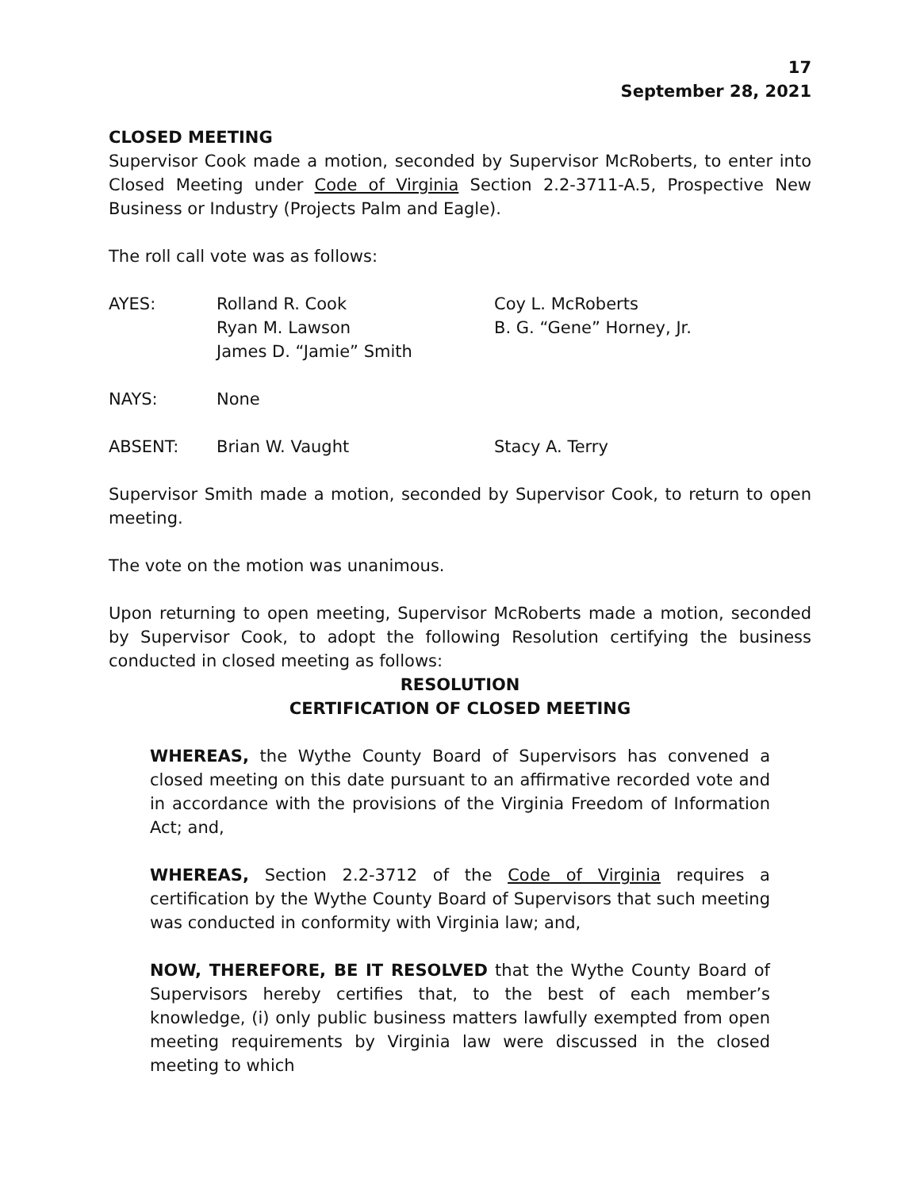17
September 28, 2021
CLOSED MEETING
Supervisor Cook made a motion, seconded by Supervisor McRoberts, to enter into Closed Meeting under Code of Virginia Section 2.2-3711-A.5, Prospective New Business or Industry (Projects Palm and Eagle).
The roll call vote was as follows:
AYES:
Rolland R. Cook
Ryan M. Lawson
James D. “Jamie” Smith
Coy L. McRoberts
B. G. “Gene” Horney, Jr.
NAYS:
None
ABSENT:
Brian W. Vaught
Stacy A. Terry
Supervisor Smith made a motion, seconded by Supervisor Cook, to return to open meeting.
The vote on the motion was unanimous.
Upon returning to open meeting, Supervisor McRoberts made a motion, seconded by Supervisor Cook, to adopt the following Resolution certifying the business conducted in closed meeting as follows:
RESOLUTION
CERTIFICATION OF CLOSED MEETING
WHEREAS, the Wythe County Board of Supervisors has convened a closed meeting on this date pursuant to an affirmative recorded vote and in accordance with the provisions of the Virginia Freedom of Information Act; and,
WHEREAS, Section 2.2-3712 of the Code of Virginia requires a certification by the Wythe County Board of Supervisors that such meeting was conducted in conformity with Virginia law; and,
NOW, THEREFORE, BE IT RESOLVED that the Wythe County Board of Supervisors hereby certifies that, to the best of each member’s knowledge, (i) only public business matters lawfully exempted from open meeting requirements by Virginia law were discussed in the closed meeting to which